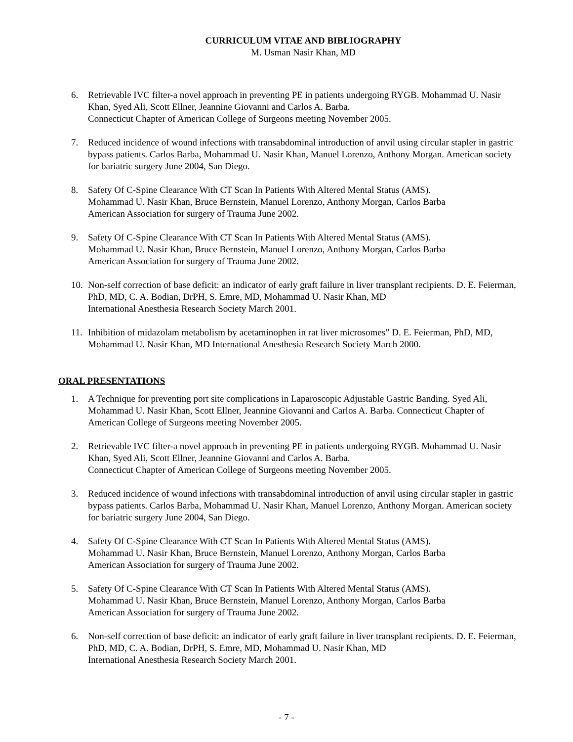CURRICULUM VITAE AND BIBLIOGRAPHY
M. Usman Nasir Khan, MD
6. Retrievable IVC filter-a novel approach in preventing PE in patients undergoing RYGB. Mohammad U. Nasir Khan, Syed Ali, Scott Ellner, Jeannine Giovanni and Carlos A. Barba.
Connecticut Chapter of American College of Surgeons meeting November 2005.
7. Reduced incidence of wound infections with transabdominal introduction of anvil using circular stapler in gastric bypass patients. Carlos Barba, Mohammad U. Nasir Khan, Manuel Lorenzo, Anthony Morgan. American society for bariatric surgery June 2004, San Diego.
8. Safety Of C-Spine Clearance With CT Scan In Patients With Altered Mental Status (AMS).
Mohammad U. Nasir Khan, Bruce Bernstein, Manuel Lorenzo, Anthony Morgan, Carlos Barba
American Association for surgery of Trauma June 2002.
9. Safety Of C-Spine Clearance With CT Scan In Patients With Altered Mental Status (AMS).
Mohammad U. Nasir Khan, Bruce Bernstein, Manuel Lorenzo, Anthony Morgan, Carlos Barba
American Association for surgery of Trauma June 2002.
10.
Non-self correction of base deficit: an indicator of early graft failure in liver transplant recipients. D. E. Feierman, PhD, MD, C. A. Bodian, DrPH, S. Emre, MD, Mohammad U. Nasir Khan, MD
International Anesthesia Research Society March 2001.
11.
Inhibition of midazolam metabolism by acetaminophen in rat liver microsomes” D. E. Feierman, PhD, MD, Mohammad U. Nasir Khan, MD International Anesthesia Research Society March 2000.
ORAL PRESENTATIONS
1. A Technique for preventing port site complications in Laparoscopic Adjustable Gastric Banding. Syed Ali, Mohammad U. Nasir Khan, Scott Ellner, Jeannine Giovanni and Carlos A. Barba. Connecticut Chapter of American College of Surgeons meeting November 2005.
2. Retrievable IVC filter-a novel approach in preventing PE in patients undergoing RYGB. Mohammad U. Nasir Khan, Syed Ali, Scott Ellner, Jeannine Giovanni and Carlos A. Barba.
Connecticut Chapter of American College of Surgeons meeting November 2005.
3. Reduced incidence of wound infections with transabdominal introduction of anvil using circular stapler in gastric bypass patients. Carlos Barba, Mohammad U. Nasir Khan, Manuel Lorenzo, Anthony Morgan. American society for bariatric surgery June 2004, San Diego.
4. Safety Of C-Spine Clearance With CT Scan In Patients With Altered Mental Status (AMS).
Mohammad U. Nasir Khan, Bruce Bernstein, Manuel Lorenzo, Anthony Morgan, Carlos Barba
American Association for surgery of Trauma June 2002.
5. Safety Of C-Spine Clearance With CT Scan In Patients With Altered Mental Status (AMS).
Mohammad U. Nasir Khan, Bruce Bernstein, Manuel Lorenzo, Anthony Morgan, Carlos Barba
American Association for surgery of Trauma June 2002.
6. Non-self correction of base deficit: an indicator of early graft failure in liver transplant recipients. D. E. Feierman, PhD, MD, C. A. Bodian, DrPH, S. Emre, MD, Mohammad U. Nasir Khan, MD
International Anesthesia Research Society March 2001.
- 7 -